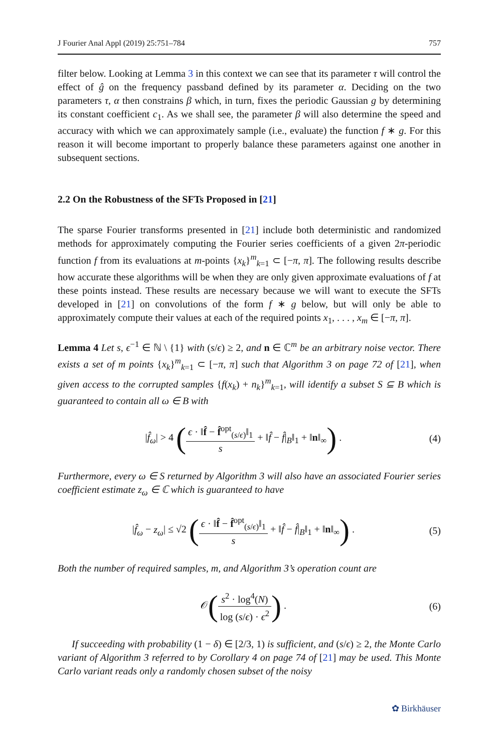J Fourier Anal Appl (2019) 25:751–784 757
filter below. Looking at Lemma 3 in this context we can see that its parameter τ will control the effect of ĝ on the frequency passband defined by its parameter α. Deciding on the two parameters τ, α then constrains β which, in turn, fixes the periodic Gaussian g by determining its constant coefficient c<sub>1</sub>. As we shall see, the parameter β will also determine the speed and accuracy with which we can approximately sample (i.e., evaluate) the function f ∗ g. For this reason it will become important to properly balance these parameters against one another in subsequent sections.
2.2 On the Robustness of the SFTs Proposed in [21]
The sparse Fourier transforms presented in [21] include both deterministic and randomized methods for approximately computing the Fourier series coefficients of a given 2π-periodic function f from its evaluations at m-points {x<sub>k</sub>}<sup>m</sup><sub>k=1</sub> ⊂ [−π, π]. The following results describe how accurate these algorithms will be when they are only given approximate evaluations of f at these points instead. These results are necessary because we will want to execute the SFTs developed in [21] on convolutions of the form f ∗ g below, but will only be able to approximately compute their values at each of the required points x<sub>1</sub>, . . . , x<sub>m</sub> ∈ [−π, π].
Lemma 4 Let s, ϵ<sup>−1</sup> ∈ ℕ \ {1} with (s/ϵ) ≥ 2, and n ∈ ℂ<sup>m</sup> be an arbitrary noise vector. There exists a set of m points {x<sub>k</sub>}<sup>m</sup><sub>k=1</sub> ⊂ [−π, π] such that Algorithm 3 on page 72 of [21], when given access to the corrupted samples {f(x<sub>k</sub>) + n<sub>k</sub>}<sup>m</sup><sub>k=1</sub>, will identify a subset S ⊆ B which is guaranteed to contain all ω ∈ B with
|f̂<sub>ω</sub>| > 4 (ϵ · ‖f̂ − f̂<sup>opt</sup><sub>(s/ϵ)</sub>‖<sub>1</sub> s + ‖f̂ − f̂|<sub>B</sub>‖<sub>1</sub> + ‖n‖<sub>∞</sub>) .
(4)
Furthermore, every ω ∈ S returned by Algorithm 3 will also have an associated Fourier series coefficient estimate z<sub>ω</sub> ∈ ℂ which is guaranteed to have
|f̂<sub>ω</sub> − z<sub>ω</sub>| ≤ √2 (ϵ · ‖f̂ − f̂<sup>opt</sup><sub>(s/ϵ)</sub>‖<sub>1</sub> s + ‖f̂ − f̂|<sub>B</sub>‖<sub>1</sub> + ‖n‖<sub>∞</sub>) .
(5)
Both the number of required samples, m, and Algorithm 3’s operation count are
𝒪(s<sup>2</sup> · log<sup>4</sup>(N) log (s/ϵ) · ϵ<sup>2</sup>) .
(6)
If succeeding with probability (1 − δ) ∈ [2/3, 1) is sufficient, and (s/ϵ) ≥ 2, the Monte Carlo variant of Algorithm 3 referred to by Corollary 4 on page 74 of [21] may be used. This Monte Carlo variant reads only a randomly chosen subset of the noisy
✿ Birkhäuser